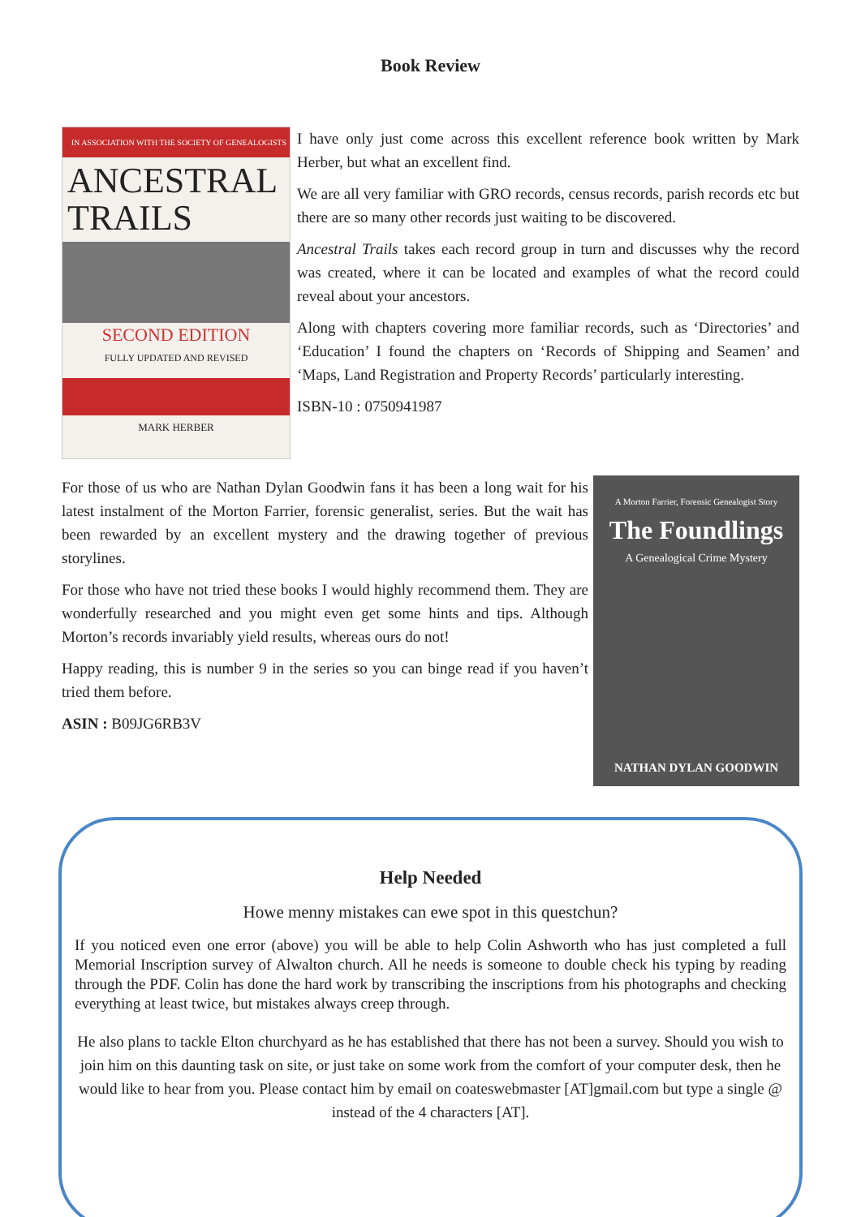Book Review
IN ASSOCIATION WITH THE SOCIETY OF GENEALOGISTS
ANCESTRAL
TRAILS
SECOND EDITION
FULLY UPDATED AND REVISED
MARK HERBER
I have only just come across this excellent reference book written by Mark Herber, but what an excellent find.
We are all very familiar with GRO records, census records, parish records etc but there are so many other records just waiting to be discovered.
Ancestral Trails takes each record group in turn and discusses why the record was created, where it can be located and examples of what the record could reveal about your ancestors.
Along with chapters covering more familiar records, such as ‘Directories’ and ‘Education’ I found the chapters on ‘Records of Shipping and Seamen’ and ‘Maps, Land Registration and Property Records’ particularly interesting.
ISBN-10 : 0750941987
A Morton Farrier, Forensic Genealogist Story
The Foundlings
A Genealogical Crime Mystery
NATHAN DYLAN GOODWIN
For those of us who are Nathan Dylan Goodwin fans it has been a long wait for his latest instalment of the Morton Farrier, forensic generalist, series. But the wait has been rewarded by an excellent mystery and the drawing together of previous storylines.
For those who have not tried these books I would highly recommend them. They are wonderfully researched and you might even get some hints and tips. Although Morton’s records invariably yield results, whereas ours do not!
Happy reading, this is number 9 in the series so you can binge read if you haven’t tried them before.
ASIN : B09JG6RB3V
Help Needed
Howe menny mistakes can ewe spot in this questchun?
If you noticed even one error (above) you will be able to help Colin Ashworth who has just completed a full Memorial Inscription survey of Alwalton church. All he needs is someone to double check his typing by reading through the PDF. Colin has done the hard work by transcribing the inscriptions from his photographs and checking everything at least twice, but mistakes always creep through.
He also plans to tackle Elton churchyard as he has established that there has not been a survey. Should you wish to join him on this daunting task on site, or just take on some work from the comfort of your computer desk, then he would like to hear from you. Please contact him by email on coateswebmaster [AT]gmail.com but type a single @ instead of the 4 characters [AT].